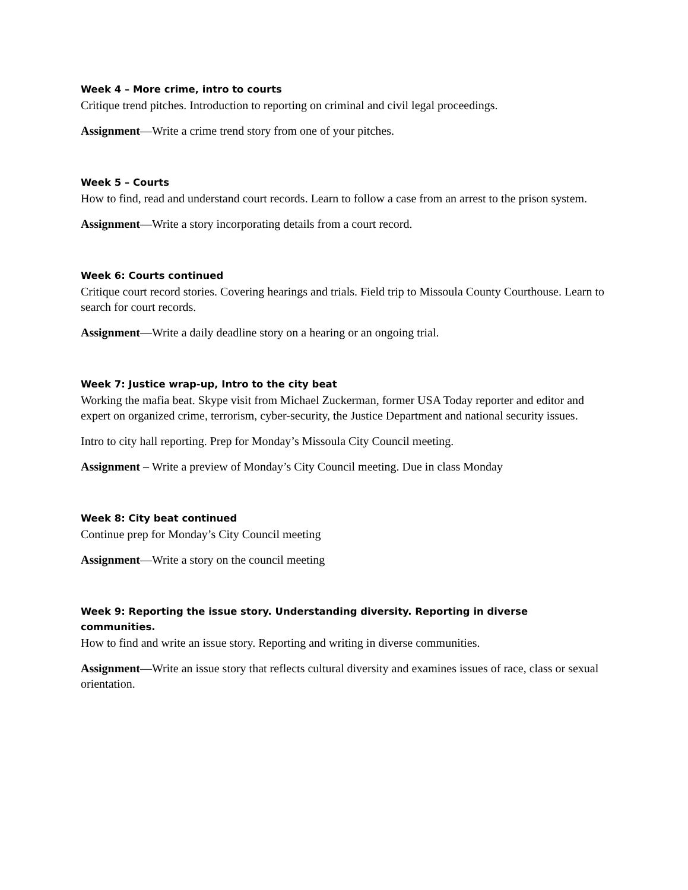Week 4 – More crime, intro to courts
Critique trend pitches. Introduction to reporting on criminal and civil legal proceedings.
Assignment—Write a crime trend story from one of your pitches.
Week 5 – Courts
How to find, read and understand court records. Learn to follow a case from an arrest to the prison system.
Assignment—Write a story incorporating details from a court record.
Week 6: Courts continued
Critique court record stories. Covering hearings and trials. Field trip to Missoula County Courthouse. Learn to search for court records.
Assignment—Write a daily deadline story on a hearing or an ongoing trial.
Week 7: Justice wrap-up, Intro to the city beat
Working the mafia beat. Skype visit from Michael Zuckerman, former USA Today reporter and editor and expert on organized crime, terrorism, cyber-security, the Justice Department and national security issues.
Intro to city hall reporting. Prep for Monday’s Missoula City Council meeting.
Assignment – Write a preview of Monday’s City Council meeting. Due in class Monday
Week 8: City beat continued
Continue prep for Monday’s City Council meeting
Assignment—Write a story on the council meeting
Week 9: Reporting the issue story. Understanding diversity. Reporting in diverse communities.
How to find and write an issue story. Reporting and writing in diverse communities.
Assignment—Write an issue story that reflects cultural diversity and examines issues of race, class or sexual orientation.